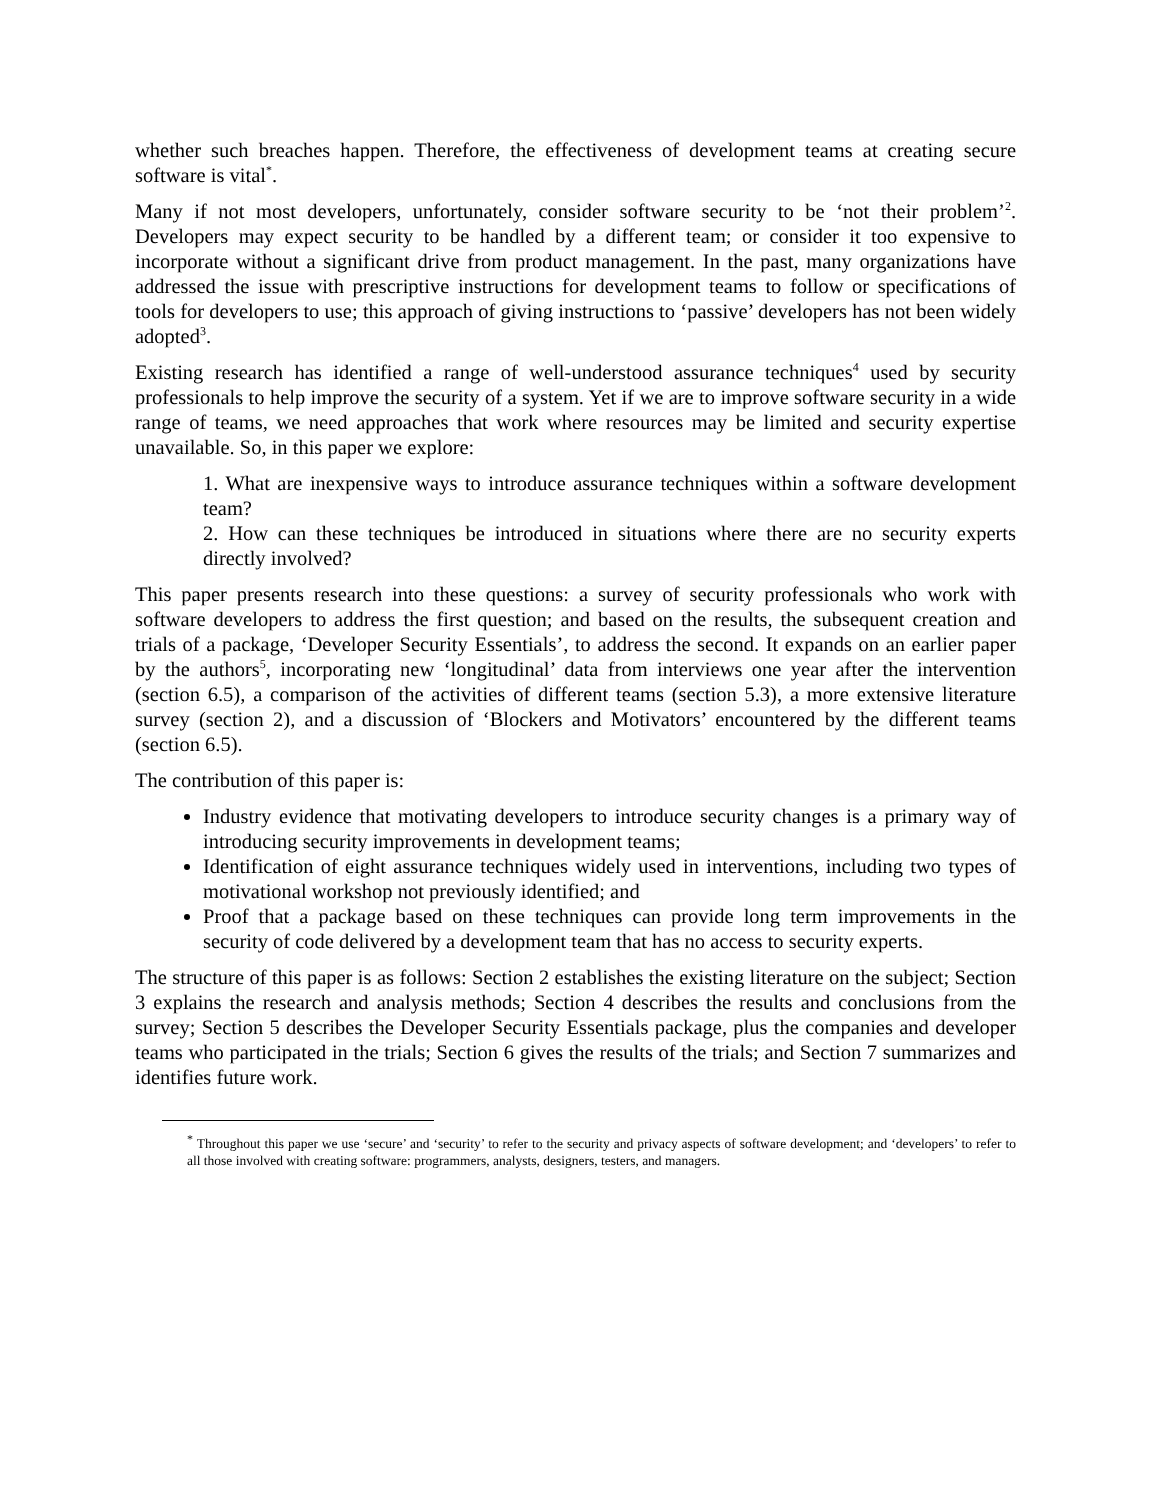whether such breaches happen. Therefore, the effectiveness of development teams at creating secure software is vital<sup>*</sup>.
Many if not most developers, unfortunately, consider software security to be ‘not their problem’<sup>2</sup>. Developers may expect security to be handled by a different team; or consider it too expensive to incorporate without a significant drive from product management. In the past, many organizations have addressed the issue with prescriptive instructions for development teams to follow or specifications of tools for developers to use; this approach of giving instructions to ‘passive’ developers has not been widely adopted<sup>3</sup>.
Existing research has identified a range of well-understood assurance techniques<sup>4</sup> used by security professionals to help improve the security of a system. Yet if we are to improve software security in a wide range of teams, we need approaches that work where resources may be limited and security expertise unavailable. So, in this paper we explore:
1. What are inexpensive ways to introduce assurance techniques within a software development team?
2. How can these techniques be introduced in situations where there are no security experts directly involved?
This paper presents research into these questions: a survey of security professionals who work with software developers to address the first question; and based on the results, the subsequent creation and trials of a package, ‘Developer Security Essentials’, to address the second. It expands on an earlier paper by the authors<sup>5</sup>, incorporating new ‘longitudinal’ data from interviews one year after the intervention (section 6.5), a comparison of the activities of different teams (section 5.3), a more extensive literature survey (section 2), and a discussion of ‘Blockers and Motivators’ encountered by the different teams (section 6.5).
The contribution of this paper is:
Industry evidence that motivating developers to introduce security changes is a primary way of introducing security improvements in development teams;
Identification of eight assurance techniques widely used in interventions, including two types of motivational workshop not previously identified; and
Proof that a package based on these techniques can provide long term improvements in the security of code delivered by a development team that has no access to security experts.
The structure of this paper is as follows: Section 2 establishes the existing literature on the subject; Section 3 explains the research and analysis methods; Section 4 describes the results and conclusions from the survey; Section 5 describes the Developer Security Essentials package, plus the companies and developer teams who participated in the trials; Section 6 gives the results of the trials; and Section 7 summarizes and identifies future work.
<sup>*</sup> Throughout this paper we use ‘secure’ and ‘security’ to refer to the security and privacy aspects of software development; and ‘developers’ to refer to all those involved with creating software: programmers, analysts, designers, testers, and managers.